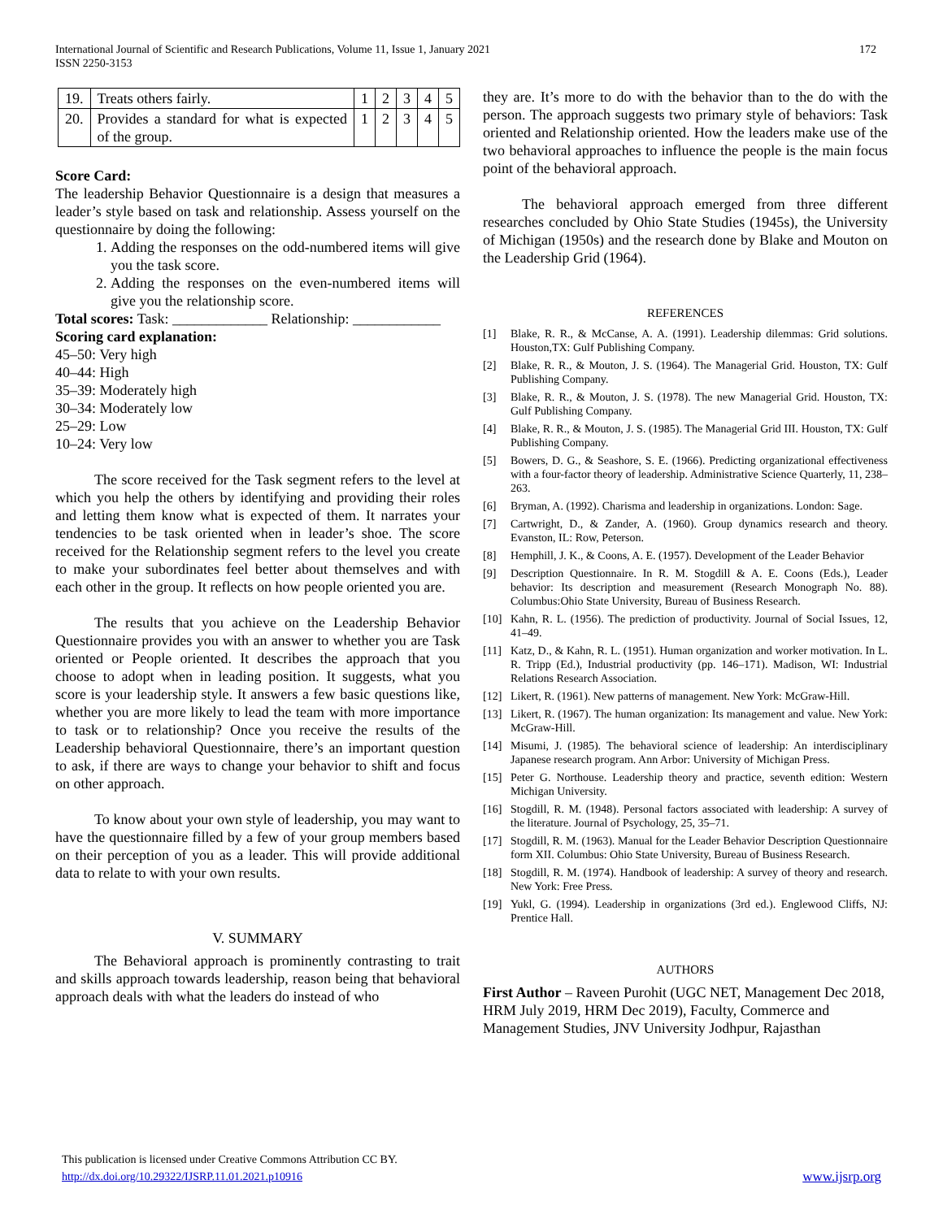International Journal of Scientific and Research Publications, Volume 11, Issue 1, January 2021
ISSN 2250-3153
172
| 19. | Treats others fairly. | 1 | 2 | 3 | 4 | 5 |
| 20. | Provides a standard for what is expected of the group. | 1 | 2 | 3 | 4 | 5 |
Score Card:
The leadership Behavior Questionnaire is a design that measures a leader’s style based on task and relationship. Assess yourself on the questionnaire by doing the following:
1. Adding the responses on the odd-numbered items will give you the task score.
2. Adding the responses on the even-numbered items will give you the relationship score.
Total scores: Task: _____________ Relationship: ____________
Scoring card explanation:
45–50: Very high
40–44: High
35–39: Moderately high
30–34: Moderately low
25–29: Low
10–24: Very low
The score received for the Task segment refers to the level at which you help the others by identifying and providing their roles and letting them know what is expected of them. It narrates your tendencies to be task oriented when in leader’s shoe. The score received for the Relationship segment refers to the level you create to make your subordinates feel better about themselves and with each other in the group. It reflects on how people oriented you are.
The results that you achieve on the Leadership Behavior Questionnaire provides you with an answer to whether you are Task oriented or People oriented. It describes the approach that you choose to adopt when in leading position. It suggests, what you score is your leadership style. It answers a few basic questions like, whether you are more likely to lead the team with more importance to task or to relationship? Once you receive the results of the Leadership behavioral Questionnaire, there’s an important question to ask, if there are ways to change your behavior to shift and focus on other approach.
To know about your own style of leadership, you may want to have the questionnaire filled by a few of your group members based on their perception of you as a leader. This will provide additional data to relate to with your own results.
V. SUMMARY
The Behavioral approach is prominently contrasting to trait and skills approach towards leadership, reason being that behavioral approach deals with what the leaders do instead of who
they are. It’s more to do with the behavior than to the do with the person. The approach suggests two primary style of behaviors: Task oriented and Relationship oriented. How the leaders make use of the two behavioral approaches to influence the people is the main focus point of the behavioral approach.
The behavioral approach emerged from three different researches concluded by Ohio State Studies (1945s), the University of Michigan (1950s) and the research done by Blake and Mouton on the Leadership Grid (1964).
REFERENCES
[1] Blake, R. R., & McCanse, A. A. (1991). Leadership dilemmas: Grid solutions. Houston,TX: Gulf Publishing Company.
[2] Blake, R. R., & Mouton, J. S. (1964). The Managerial Grid. Houston, TX: Gulf Publishing Company.
[3] Blake, R. R., & Mouton, J. S. (1978). The new Managerial Grid. Houston, TX: Gulf Publishing Company.
[4] Blake, R. R., & Mouton, J. S. (1985). The Managerial Grid III. Houston, TX: Gulf Publishing Company.
[5] Bowers, D. G., & Seashore, S. E. (1966). Predicting organizational effectiveness with a four-factor theory of leadership. Administrative Science Quarterly, 11, 238–263.
[6] Bryman, A. (1992). Charisma and leadership in organizations. London: Sage.
[7] Cartwright, D., & Zander, A. (1960). Group dynamics research and theory. Evanston, IL: Row, Peterson.
[8] Hemphill, J. K., & Coons, A. E. (1957). Development of the Leader Behavior
[9] Description Questionnaire. In R. M. Stogdill & A. E. Coons (Eds.), Leader behavior: Its description and measurement (Research Monograph No. 88). Columbus:Ohio State University, Bureau of Business Research.
[10] Kahn, R. L. (1956). The prediction of productivity. Journal of Social Issues, 12, 41–49.
[11] Katz, D., & Kahn, R. L. (1951). Human organization and worker motivation. In L. R. Tripp (Ed.), Industrial productivity (pp. 146–171). Madison, WI: Industrial Relations Research Association.
[12] Likert, R. (1961). New patterns of management. New York: McGraw-Hill.
[13] Likert, R. (1967). The human organization: Its management and value. New York: McGraw-Hill.
[14] Misumi, J. (1985). The behavioral science of leadership: An interdisciplinary Japanese research program. Ann Arbor: University of Michigan Press.
[15] Peter G. Northouse. Leadership theory and practice, seventh edition: Western Michigan University.
[16] Stogdill, R. M. (1948). Personal factors associated with leadership: A survey of the literature. Journal of Psychology, 25, 35–71.
[17] Stogdill, R. M. (1963). Manual for the Leader Behavior Description Questionnaire form XII. Columbus: Ohio State University, Bureau of Business Research.
[18] Stogdill, R. M. (1974). Handbook of leadership: A survey of theory and research. New York: Free Press.
[19] Yukl, G. (1994). Leadership in organizations (3rd ed.). Englewood Cliffs, NJ: Prentice Hall.
AUTHORS
First Author – Raveen Purohit (UGC NET, Management Dec 2018, HRM July 2019, HRM Dec 2019), Faculty, Commerce and Management Studies, JNV University Jodhpur, Rajasthan
This publication is licensed under Creative Commons Attribution CC BY.
http://dx.doi.org/10.29322/IJSRP.11.01.2021.p10916
www.ijsrp.org